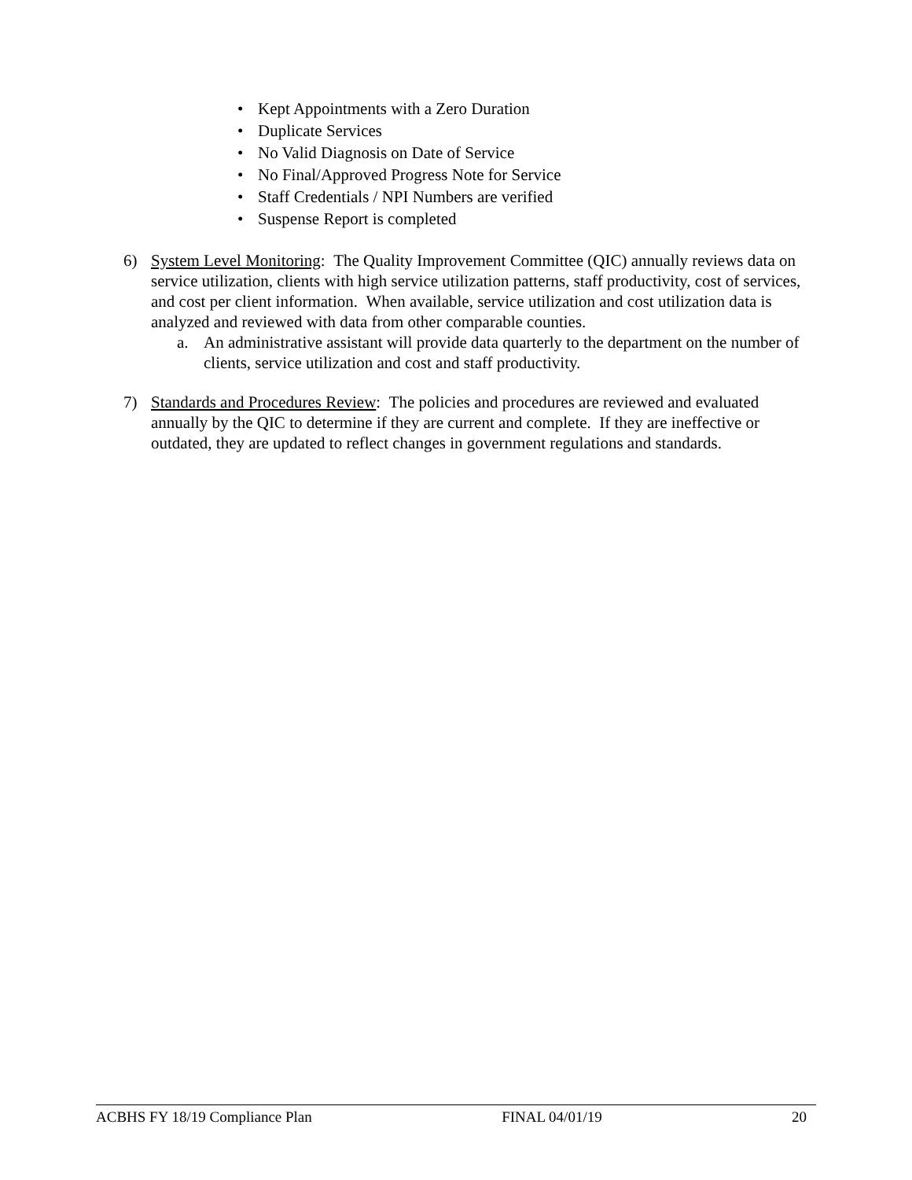• Kept Appointments with a Zero Duration
• Duplicate Services
• No Valid Diagnosis on Date of Service
• No Final/Approved Progress Note for Service
• Staff Credentials / NPI Numbers are verified
• Suspense Report is completed
6) System Level Monitoring: The Quality Improvement Committee (QIC) annually reviews data on service utilization, clients with high service utilization patterns, staff productivity, cost of services, and cost per client information. When available, service utilization and cost utilization data is analyzed and reviewed with data from other comparable counties.
a. An administrative assistant will provide data quarterly to the department on the number of clients, service utilization and cost and staff productivity.
7) Standards and Procedures Review: The policies and procedures are reviewed and evaluated annually by the QIC to determine if they are current and complete. If they are ineffective or outdated, they are updated to reflect changes in government regulations and standards.
ACBHS FY 18/19 Compliance Plan FINAL 04/01/19 20